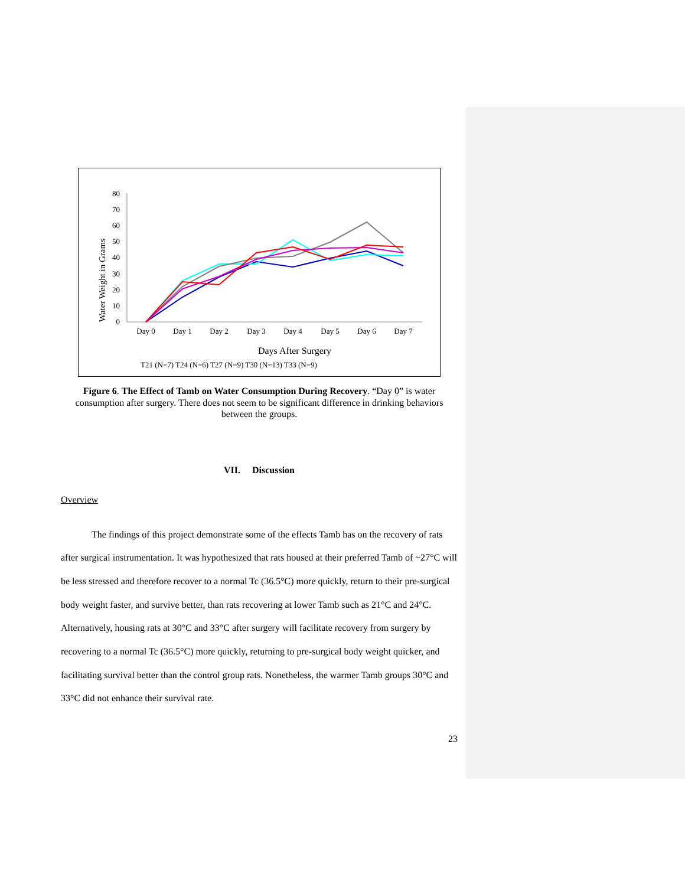Water Weight in Grams
0
10
20
30
40
50
60
70
80
Day 0
Day 1
Day 2
Day 3
Day 4
Day 5
Day 6
Day 7
Days After Surgery
T21 (N=7) T24 (N=6) T27 (N=9) T30 (N=13) T33 (N=9)
Figure 6. The Effect of Tamb on Water Consumption During Recovery. “Day 0” is water consumption after surgery. There does not seem to be significant difference in drinking behaviors between the groups.
VII. Discussion
Overview
The findings of this project demonstrate some of the effects Tamb has on the recovery of rats after surgical instrumentation. It was hypothesized that rats housed at their preferred Tamb of ~27°C will be less stressed and therefore recover to a normal Tc (36.5°C) more quickly, return to their pre-surgical body weight faster, and survive better, than rats recovering at lower Tamb such as 21°C and 24°C. Alternatively, housing rats at 30°C and 33°C after surgery will facilitate recovery from surgery by recovering to a normal Tc (36.5°C) more quickly, returning to pre-surgical body weight quicker, and facilitating survival better than the control group rats. Nonetheless, the warmer Tamb groups 30°C and 33°C did not enhance their survival rate.
23